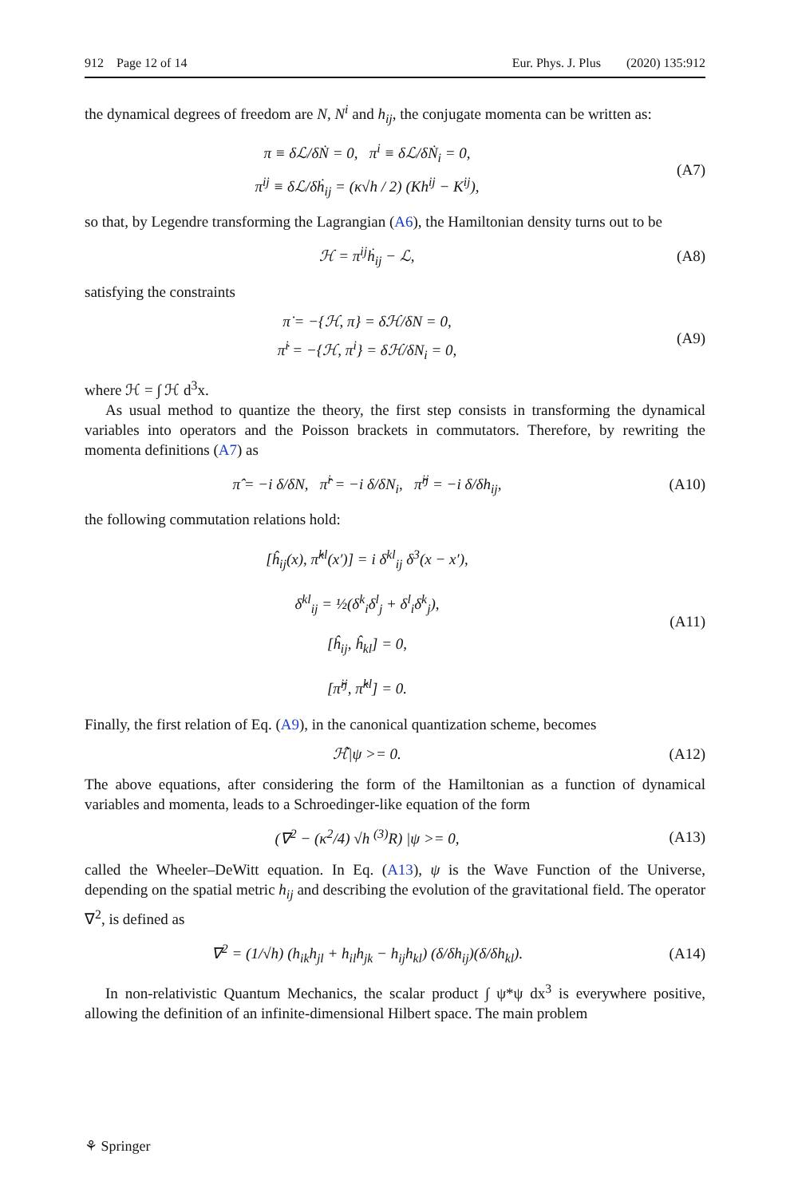912 Page 12 of 14 Eur. Phys. J. Plus (2020) 135:912
the dynamical degrees of freedom are N, N<sup>i</sup> and h<sub>ij</sub>, the conjugate momenta can be written as:
π ≡ δℒ/δṄ = 0, π<sup>i</sup> ≡ δℒ/δṄ<sub>i</sub> = 0,
π<sup>ij</sup> ≡ δℒ/δḣ<sub>ij</sub> = (κ√h / 2) (Kh<sup>ij</sup> − K<sup>ij</sup>),
(A7)
so that, by Legendre transforming the Lagrangian (A6), the Hamiltonian density turns out to be
ℋ = π<sup>ij</sup>ḣ<sub>ij</sub> − ℒ,
(A8)
satisfying the constraints
π̇ = −{ℋ, π} = δℋ/δN = 0,
π̇<sup>i</sup> = −{ℋ, π<sup>i</sup>} = δℋ/δN<sub>i</sub> = 0,
(A9)
where ℋ = ∫ ℋ d<sup>3</sup>x.
As usual method to quantize the theory, the first step consists in transforming the dynamical variables into operators and the Poisson brackets in commutators. Therefore, by rewriting the momenta definitions (A7) as
π̂ = −i δ/δN, π̂<sup>i</sup> = −i δ/δN<sub>i</sub>, π̂<sup>ij</sup> = −i δ/δh<sub>ij</sub>,
(A10)
the following commutation relations hold:
[ĥ<sub>ij</sub>(x), π̂<sup>kl</sup>(x′)] = i δ<sup>kl</sup><sub>ij</sub> δ<sup>3</sup>(x − x′),
δ<sup>kl</sup><sub>ij</sub> = ½(δ<sup>k</sup><sub>i</sub>δ<sup>l</sup><sub>j</sub> + δ<sup>l</sup><sub>i</sub>δ<sup>k</sup><sub>j</sub>),
[ĥ<sub>ij</sub>, ĥ<sub>kl</sub>] = 0,
[π̂<sup>ij</sup>, π̂<sup>kl</sup>] = 0.
(A11)
Finally, the first relation of Eq. (A9), in the canonical quantization scheme, becomes
ℋ̂|ψ >= 0.
(A12)
The above equations, after considering the form of the Hamiltonian as a function of dynamical variables and momenta, leads to a Schroedinger-like equation of the form
(∇<sup>2</sup> − (κ<sup>2</sup>/4) √h <sup>(3)</sup>R) |ψ >= 0,
(A13)
called the Wheeler–DeWitt equation. In Eq. (A13), ψ is the Wave Function of the Universe, depending on the spatial metric h<sub>ij</sub> and describing the evolution of the gravitational field. The operator ∇<sup>2</sup>, is defined as
∇<sup>2</sup> = (1/√h) (h<sub>ik</sub>h<sub>jl</sub> + h<sub>il</sub>h<sub>jk</sub> − h<sub>ij</sub>h<sub>kl</sub>) (δ/δh<sub>ij</sub>)(δ/δh<sub>kl</sub>).
(A14)
In non-relativistic Quantum Mechanics, the scalar product ∫ ψ*ψ dx<sup>3</sup> is everywhere positive, allowing the definition of an infinite-dimensional Hilbert space. The main problem
⚘ Springer